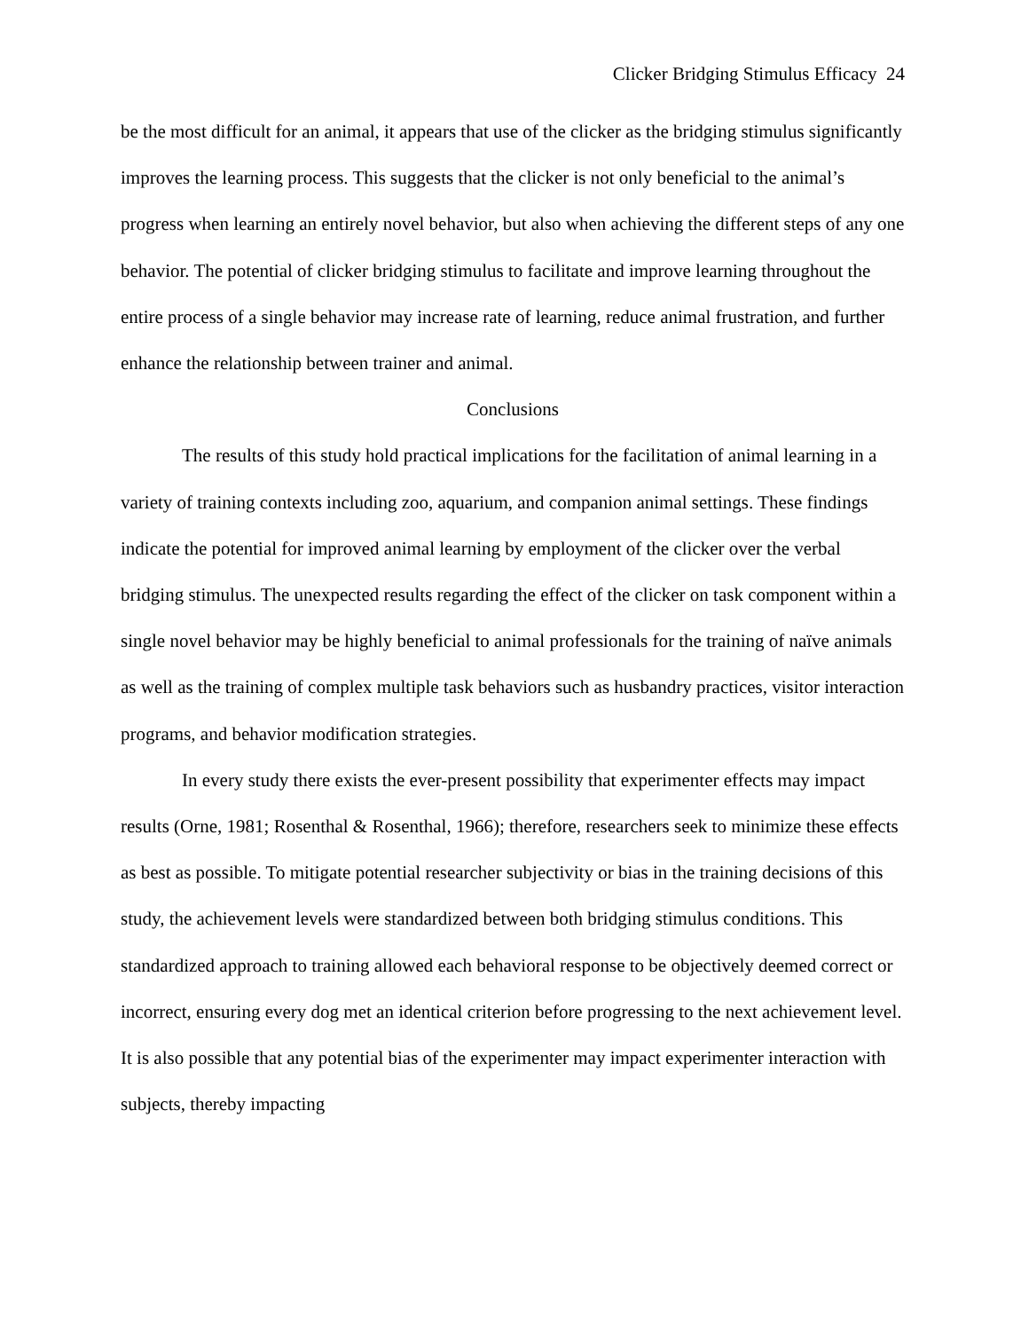Clicker Bridging Stimulus Efficacy 24
be the most difficult for an animal, it appears that use of the clicker as the bridging stimulus significantly improves the learning process. This suggests that the clicker is not only beneficial to the animal’s progress when learning an entirely novel behavior, but also when achieving the different steps of any one behavior. The potential of clicker bridging stimulus to facilitate and improve learning throughout the entire process of a single behavior may increase rate of learning, reduce animal frustration, and further enhance the relationship between trainer and animal.
Conclusions
The results of this study hold practical implications for the facilitation of animal learning in a variety of training contexts including zoo, aquarium, and companion animal settings. These findings indicate the potential for improved animal learning by employment of the clicker over the verbal bridging stimulus. The unexpected results regarding the effect of the clicker on task component within a single novel behavior may be highly beneficial to animal professionals for the training of naïve animals as well as the training of complex multiple task behaviors such as husbandry practices, visitor interaction programs, and behavior modification strategies.
In every study there exists the ever-present possibility that experimenter effects may impact results (Orne, 1981; Rosenthal & Rosenthal, 1966); therefore, researchers seek to minimize these effects as best as possible. To mitigate potential researcher subjectivity or bias in the training decisions of this study, the achievement levels were standardized between both bridging stimulus conditions. This standardized approach to training allowed each behavioral response to be objectively deemed correct or incorrect, ensuring every dog met an identical criterion before progressing to the next achievement level. It is also possible that any potential bias of the experimenter may impact experimenter interaction with subjects, thereby impacting